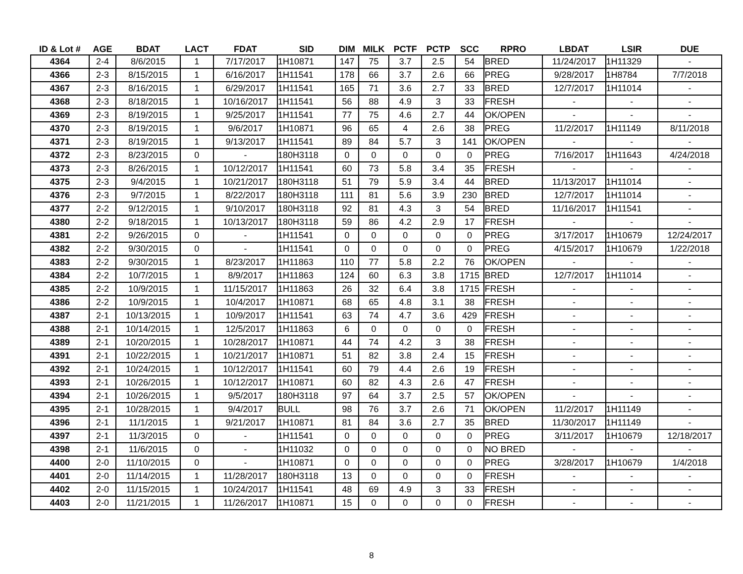| ID & Lot # | AGE | BDAT | LACT | FDAT | SID | DIM | MILK | PCTF | PCTP | SCC | RPRO | LBDAT | LSIR | DUE |
| --- | --- | --- | --- | --- | --- | --- | --- | --- | --- | --- | --- | --- | --- | --- |
| 4364 | 2-4 | 8/6/2015 | 1 | 7/17/2017 | 1H10871 | 147 | 75 | 3.7 | 2.5 | 54 | BRED | 11/24/2017 | 1H11329 | - |
| 4366 | 2-3 | 8/15/2015 | 1 | 6/16/2017 | 1H11541 | 178 | 66 | 3.7 | 2.6 | 66 | PREG | 9/28/2017 | 1H8784 | 7/7/2018 |
| 4367 | 2-3 | 8/16/2015 | 1 | 6/29/2017 | 1H11541 | 165 | 71 | 3.6 | 2.7 | 33 | BRED | 12/7/2017 | 1H11014 | - |
| 4368 | 2-3 | 8/18/2015 | 1 | 10/16/2017 | 1H11541 | 56 | 88 | 4.9 | 3 | 33 | FRESH | - | - | - |
| 4369 | 2-3 | 8/19/2015 | 1 | 9/25/2017 | 1H11541 | 77 | 75 | 4.6 | 2.7 | 44 | OK/OPEN | - | - | - |
| 4370 | 2-3 | 8/19/2015 | 1 | 9/6/2017 | 1H10871 | 96 | 65 | 4 | 2.6 | 38 | PREG | 11/2/2017 | 1H11149 | 8/11/2018 |
| 4371 | 2-3 | 8/19/2015 | 1 | 9/13/2017 | 1H11541 | 89 | 84 | 5.7 | 3 | 141 | OK/OPEN | - | - | - |
| 4372 | 2-3 | 8/23/2015 | 0 | - | 180H3118 | 0 | 0 | 0 | 0 | 0 | PREG | 7/16/2017 | 1H11643 | 4/24/2018 |
| 4373 | 2-3 | 8/26/2015 | 1 | 10/12/2017 | 1H11541 | 60 | 73 | 5.8 | 3.4 | 35 | FRESH | - | - | - |
| 4375 | 2-3 | 9/4/2015 | 1 | 10/21/2017 | 180H3118 | 51 | 79 | 5.9 | 3.4 | 44 | BRED | 11/13/2017 | 1H11014 | - |
| 4376 | 2-3 | 9/7/2015 | 1 | 8/22/2017 | 180H3118 | 111 | 81 | 5.6 | 3.9 | 230 | BRED | 12/7/2017 | 1H11014 | - |
| 4377 | 2-2 | 9/12/2015 | 1 | 9/10/2017 | 180H3118 | 92 | 81 | 4.3 | 3 | 54 | BRED | 11/16/2017 | 1H11541 | - |
| 4380 | 2-2 | 9/18/2015 | 1 | 10/13/2017 | 180H3118 | 59 | 86 | 4.2 | 2.9 | 17 | FRESH | - | - | - |
| 4381 | 2-2 | 9/26/2015 | 0 | - | 1H11541 | 0 | 0 | 0 | 0 | 0 | PREG | 3/17/2017 | 1H10679 | 12/24/2017 |
| 4382 | 2-2 | 9/30/2015 | 0 | - | 1H11541 | 0 | 0 | 0 | 0 | 0 | PREG | 4/15/2017 | 1H10679 | 1/22/2018 |
| 4383 | 2-2 | 9/30/2015 | 1 | 8/23/2017 | 1H11863 | 110 | 77 | 5.8 | 2.2 | 76 | OK/OPEN | - | - | - |
| 4384 | 2-2 | 10/7/2015 | 1 | 8/9/2017 | 1H11863 | 124 | 60 | 6.3 | 3.8 | 1715 | BRED | 12/7/2017 | 1H11014 | - |
| 4385 | 2-2 | 10/9/2015 | 1 | 11/15/2017 | 1H11863 | 26 | 32 | 6.4 | 3.8 | 1715 | FRESH | - | - | - |
| 4386 | 2-2 | 10/9/2015 | 1 | 10/4/2017 | 1H10871 | 68 | 65 | 4.8 | 3.1 | 38 | FRESH | - | - | - |
| 4387 | 2-1 | 10/13/2015 | 1 | 10/9/2017 | 1H11541 | 63 | 74 | 4.7 | 3.6 | 429 | FRESH | - | - | - |
| 4388 | 2-1 | 10/14/2015 | 1 | 12/5/2017 | 1H11863 | 6 | 0 | 0 | 0 | 0 | FRESH | - | - | - |
| 4389 | 2-1 | 10/20/2015 | 1 | 10/28/2017 | 1H10871 | 44 | 74 | 4.2 | 3 | 38 | FRESH | - | - | - |
| 4391 | 2-1 | 10/22/2015 | 1 | 10/21/2017 | 1H10871 | 51 | 82 | 3.8 | 2.4 | 15 | FRESH | - | - | - |
| 4392 | 2-1 | 10/24/2015 | 1 | 10/12/2017 | 1H11541 | 60 | 79 | 4.4 | 2.6 | 19 | FRESH | - | - | - |
| 4393 | 2-1 | 10/26/2015 | 1 | 10/12/2017 | 1H10871 | 60 | 82 | 4.3 | 2.6 | 47 | FRESH | - | - | - |
| 4394 | 2-1 | 10/26/2015 | 1 | 9/5/2017 | 180H3118 | 97 | 64 | 3.7 | 2.5 | 57 | OK/OPEN | - | - | - |
| 4395 | 2-1 | 10/28/2015 | 1 | 9/4/2017 | BULL | 98 | 76 | 3.7 | 2.6 | 71 | OK/OPEN | 11/2/2017 | 1H11149 | - |
| 4396 | 2-1 | 11/1/2015 | 1 | 9/21/2017 | 1H10871 | 81 | 84 | 3.6 | 2.7 | 35 | BRED | 11/30/2017 | 1H11149 | - |
| 4397 | 2-1 | 11/3/2015 | 0 | - | 1H11541 | 0 | 0 | 0 | 0 | 0 | PREG | 3/11/2017 | 1H10679 | 12/18/2017 |
| 4398 | 2-1 | 11/6/2015 | 0 | - | 1H11032 | 0 | 0 | 0 | 0 | 0 | NO BRED | - | - | - |
| 4400 | 2-0 | 11/10/2015 | 0 | - | 1H10871 | 0 | 0 | 0 | 0 | 0 | PREG | 3/28/2017 | 1H10679 | 1/4/2018 |
| 4401 | 2-0 | 11/14/2015 | 1 | 11/28/2017 | 180H3118 | 13 | 0 | 0 | 0 | 0 | FRESH | - | - | - |
| 4402 | 2-0 | 11/15/2015 | 1 | 10/24/2017 | 1H11541 | 48 | 69 | 4.9 | 3 | 33 | FRESH | - | - | - |
| 4403 | 2-0 | 11/21/2015 | 1 | 11/26/2017 | 1H10871 | 15 | 0 | 0 | 0 | 0 | FRESH | - | - | - |
8